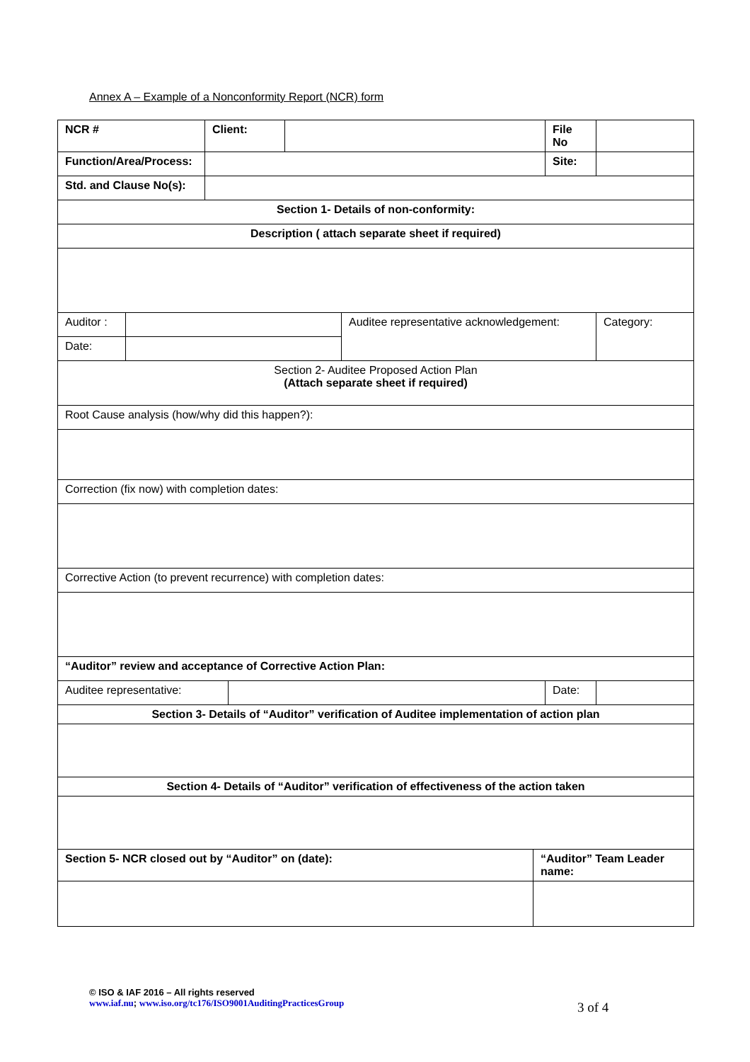Annex A – Example of a Nonconformity Report (NCR) form
| NCR # | | Client: | | | | | File No | |
| Function/Area/Process: | | | | | | | Site: | |
| Std. and Clause No(s): | | | | | | | | |
| Section 1- Details of non-conformity: | | | | | | | | |
| Description ( attach separate sheet if required) | | | | | | | | |
| Auditor : | | | | | Auditee representative acknowledgement: | | | Category: |
| Date: | | | | | | | | |
| Section 2- Auditee Proposed Action Plan (Attach separate sheet if required) | | | | | | | | |
| Root Cause analysis (how/why did this happen?): | | | | | | | | |
| Correction (fix now) with completion dates: | | | | | | | | |
| Corrective Action (to prevent recurrence) with completion dates: | | | | | | | | |
| “Auditor” review and acceptance of Corrective Action Plan: | | | | | | | | |
| Auditee representative: | | | | | | | Date: | |
| Section 3- Details of “Auditor” verification of Auditee implementation of action plan | | | | | | | | |
| Section 4- Details of “Auditor” verification of effectiveness of the action taken | | | | | | | | |
| Section 5- NCR closed out by “Auditor” on (date): | | | | | | “Auditor” Team Leader name: | | |
© ISO & IAF 2016 – All rights reserved
www.iaf.nu; www.iso.org/tc176/ISO9001AuditingPracticesGroup
3 of 4